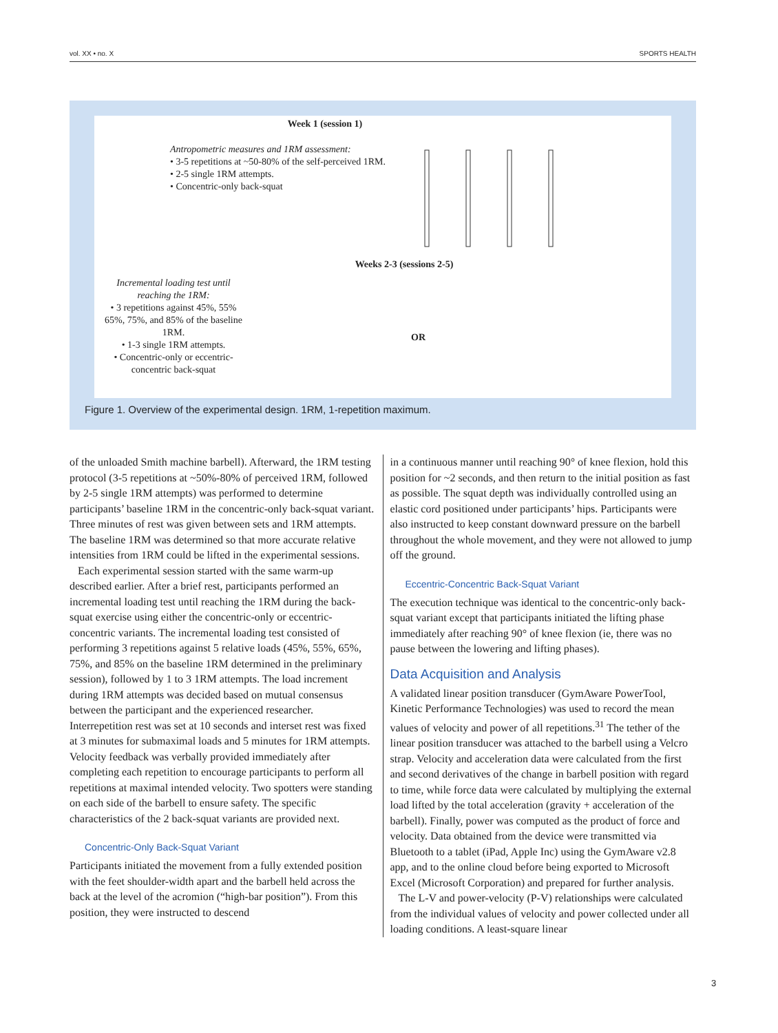vol. XX • no. X SPORTS HEALTH
Week 1 (session 1)
Antropometric measures and 1RM assessment:
• 3-5 repetitions at ~50-80% of the self-perceived 1RM.
• 2-5 single 1RM attempts.
• Concentric-only back-squat
Weeks 2-3 (sessions 2-5)
Incremental loading test until reaching the 1RM:
• 3 repetitions against 45%, 55% 65%, 75%, and 85% of the baseline 1RM.
• 1-3 single 1RM attempts.
• Concentric-only or eccentric-concentric back-squat
OR
Figure 1. Overview of the experimental design. 1RM, 1-repetition maximum.
of the unloaded Smith machine barbell). Afterward, the 1RM testing protocol (3-5 repetitions at ~50%-80% of perceived 1RM, followed by 2-5 single 1RM attempts) was performed to determine participants’ baseline 1RM in the concentric-only back-squat variant. Three minutes of rest was given between sets and 1RM attempts. The baseline 1RM was determined so that more accurate relative intensities from 1RM could be lifted in the experimental sessions.
Each experimental session started with the same warm-up described earlier. After a brief rest, participants performed an incremental loading test until reaching the 1RM during the back-squat exercise using either the concentric-only or eccentric-concentric variants. The incremental loading test consisted of performing 3 repetitions against 5 relative loads (45%, 55%, 65%, 75%, and 85% on the baseline 1RM determined in the preliminary session), followed by 1 to 3 1RM attempts. The load increment during 1RM attempts was decided based on mutual consensus between the participant and the experienced researcher. Interrepetition rest was set at 10 seconds and interset rest was fixed at 3 minutes for submaximal loads and 5 minutes for 1RM attempts. Velocity feedback was verbally provided immediately after completing each repetition to encourage participants to perform all repetitions at maximal intended velocity. Two spotters were standing on each side of the barbell to ensure safety. The specific characteristics of the 2 back-squat variants are provided next.
Concentric-Only Back-Squat Variant
Participants initiated the movement from a fully extended position with the feet shoulder-width apart and the barbell held across the back at the level of the acromion (“high-bar position”). From this position, they were instructed to descend
in a continuous manner until reaching 90° of knee flexion, hold this position for ~2 seconds, and then return to the initial position as fast as possible. The squat depth was individually controlled using an elastic cord positioned under participants’ hips. Participants were also instructed to keep constant downward pressure on the barbell throughout the whole movement, and they were not allowed to jump off the ground.
Eccentric-Concentric Back-Squat Variant
The execution technique was identical to the concentric-only back-squat variant except that participants initiated the lifting phase immediately after reaching 90° of knee flexion (ie, there was no pause between the lowering and lifting phases).
Data Acquisition and Analysis
A validated linear position transducer (GymAware PowerTool, Kinetic Performance Technologies) was used to record the mean values of velocity and power of all repetitions.<sup>31</sup> The tether of the linear position transducer was attached to the barbell using a Velcro strap. Velocity and acceleration data were calculated from the first and second derivatives of the change in barbell position with regard to time, while force data were calculated by multiplying the external load lifted by the total acceleration (gravity + acceleration of the barbell). Finally, power was computed as the product of force and velocity. Data obtained from the device were transmitted via Bluetooth to a tablet (iPad, Apple Inc) using the GymAware v2.8 app, and to the online cloud before being exported to Microsoft Excel (Microsoft Corporation) and prepared for further analysis.
The L-V and power-velocity (P-V) relationships were calculated from the individual values of velocity and power collected under all loading conditions. A least-square linear
3